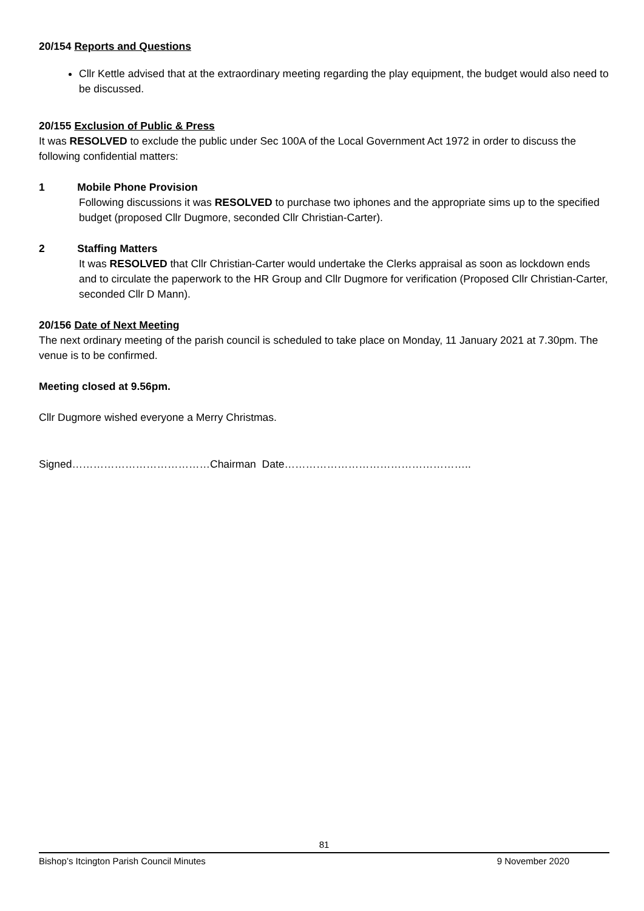20/154 Reports and Questions
Cllr Kettle advised that at the extraordinary meeting regarding the play equipment, the budget would also need to be discussed.
20/155 Exclusion of Public & Press
It was RESOLVED to exclude the public under Sec 100A of the Local Government Act 1972 in order to discuss the following confidential matters:
1 Mobile Phone Provision
Following discussions it was RESOLVED to purchase two iphones and the appropriate sims up to the specified budget (proposed Cllr Dugmore, seconded Cllr Christian-Carter).
2 Staffing Matters
It was RESOLVED that Cllr Christian-Carter would undertake the Clerks appraisal as soon as lockdown ends and to circulate the paperwork to the HR Group and Cllr Dugmore for verification (Proposed Cllr Christian-Carter, seconded Cllr D Mann).
20/156 Date of Next Meeting
The next ordinary meeting of the parish council is scheduled to take place on Monday, 11 January 2021 at 7.30pm. The venue is to be confirmed.
Meeting closed at 9.56pm.
Cllr Dugmore wished everyone a Merry Christmas.
Signed…………………………………Chairman Date……………………………………………..
81
Bishop’s Itcington Parish Council Minutes 9 November 2020